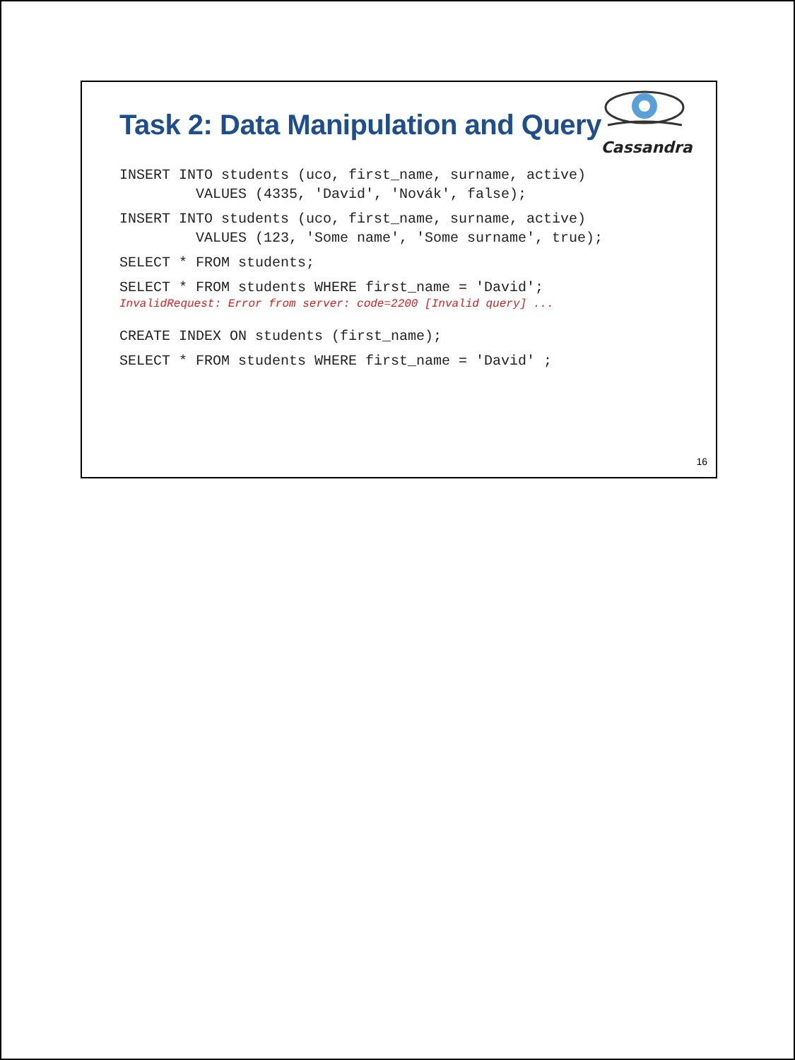Task 2: Data Manipulation and Query
Cassandra
INSERT INTO students (uco, first_name, surname, active) VALUES (4335, 'David', 'Novák', false);
INSERT INTO students (uco, first_name, surname, active) VALUES (123, 'Some name', 'Some surname', true);
SELECT * FROM students;
SELECT * FROM students WHERE first_name = 'David';
InvalidRequest: Error from server: code=2200 [Invalid query] ...
CREATE INDEX ON students (first_name);
SELECT * FROM students WHERE first_name = 'David' ;
16